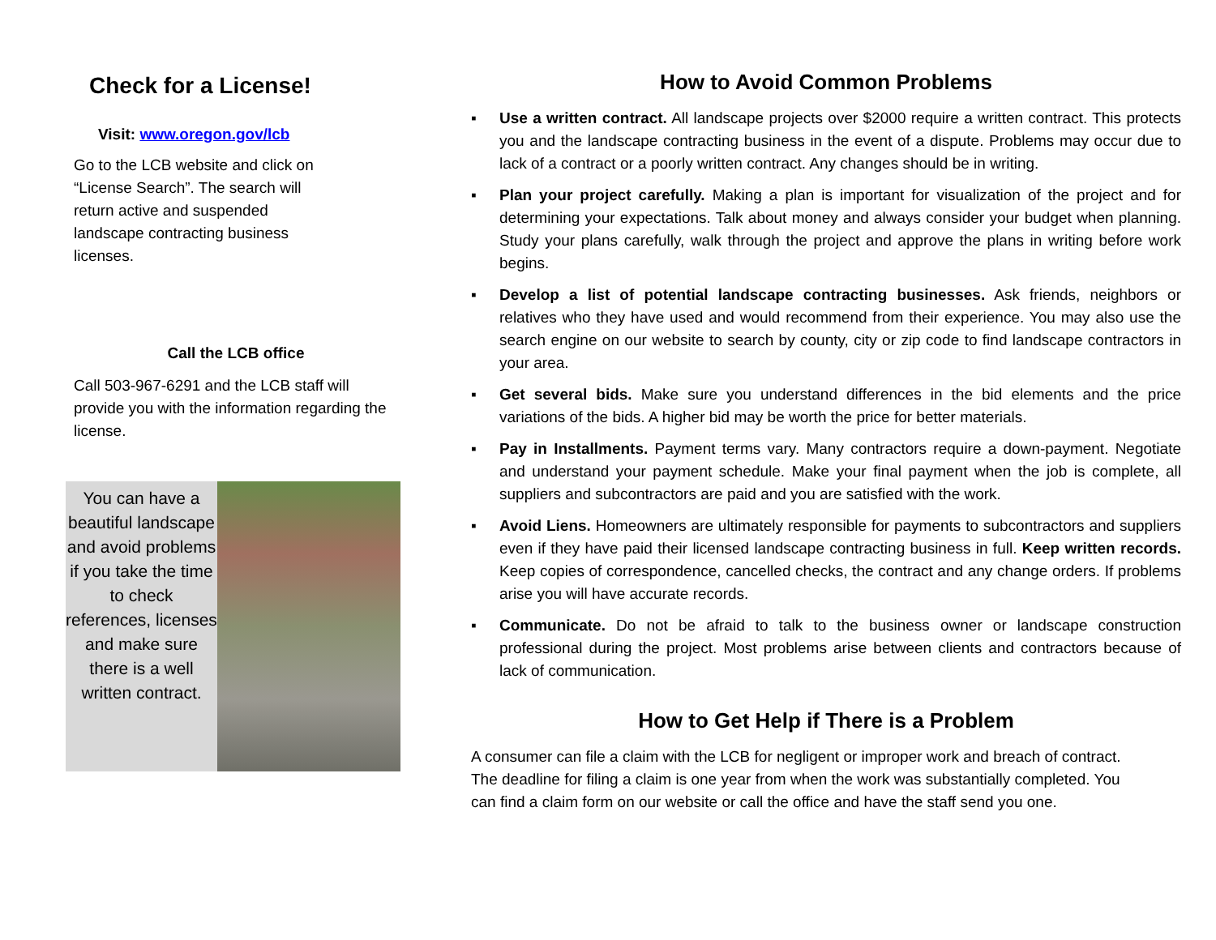Check for a License!
Visit: www.oregon.gov/lcb
Go to the LCB website and click on “License Search”. The search will return active and suspended landscape contracting business licenses.
Call the LCB office
Call 503-967-6291 and the LCB staff will provide you with the information regarding the license.
You can have a beautiful landscape and avoid problems if you take the time to check references, licenses and make sure there is a well written contract.
How to Avoid Common Problems
▪ Use a written contract. All landscape projects over $2000 require a written contract. This protects you and the landscape contracting business in the event of a dispute. Problems may occur due to lack of a contract or a poorly written contract. Any changes should be in writing.
▪ Plan your project carefully. Making a plan is important for visualization of the project and for determining your expectations. Talk about money and always consider your budget when planning. Study your plans carefully, walk through the project and approve the plans in writing before work begins.
▪ Develop a list of potential landscape contracting businesses. Ask friends, neighbors or relatives who they have used and would recommend from their experience. You may also use the search engine on our website to search by county, city or zip code to find landscape contractors in your area.
▪ Get several bids. Make sure you understand differences in the bid elements and the price variations of the bids. A higher bid may be worth the price for better materials.
▪ Pay in Installments. Payment terms vary. Many contractors require a down-payment. Negotiate and understand your payment schedule. Make your final payment when the job is complete, all suppliers and subcontractors are paid and you are satisfied with the work.
▪ Avoid Liens. Homeowners are ultimately responsible for payments to subcontractors and suppliers even if they have paid their licensed landscape contracting business in full. Keep written records. Keep copies of correspondence, cancelled checks, the contract and any change orders. If problems arise you will have accurate records.
▪ Communicate. Do not be afraid to talk to the business owner or landscape construction professional during the project. Most problems arise between clients and contractors because of lack of communication.
How to Get Help if There is a Problem
A consumer can file a claim with the LCB for negligent or improper work and breach of contract. The deadline for filing a claim is one year from when the work was substantially completed. You can find a claim form on our website or call the office and have the staff send you one.